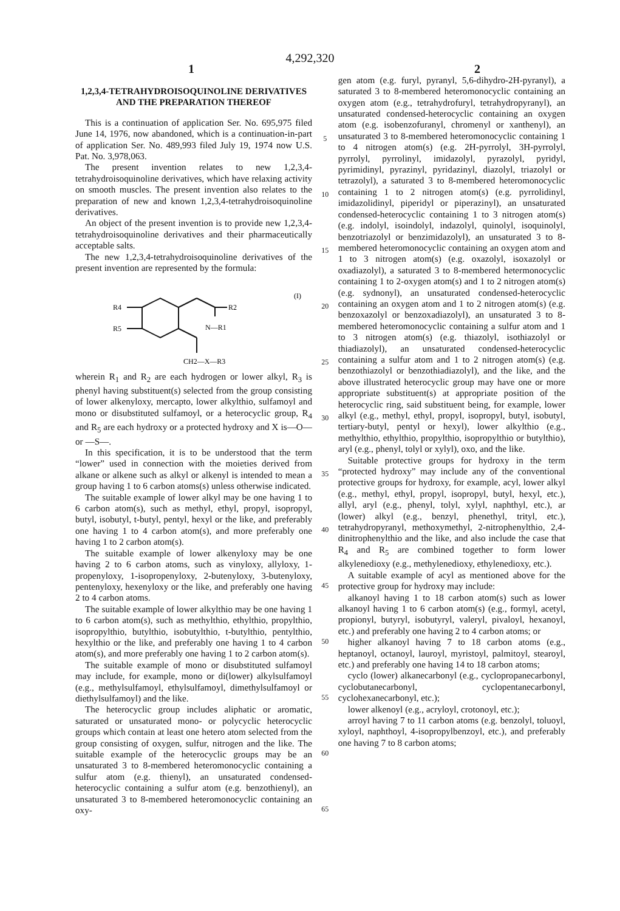4,292,320
1 2
1,2,3,4-TETRAHYDROISOQUINOLINE DERIVATIVES AND THE PREPARATION THEREOF
This is a continuation of application Ser. No. 695,975 filed June 14, 1976, now abandoned, which is a continuation-in-part of application Ser. No. 489,993 filed July 19, 1974 now U.S. Pat. No. 3,978,063.
The present invention relates to new 1,2,3,4-tetrahydroisoquinoline derivatives, which have relaxing activity on smooth muscles. The present invention also relates to the preparation of new and known 1,2,3,4-tetrahydroisoquinoline derivatives.
An object of the present invention is to provide new 1,2,3,4-tetrahydroisoquinoline derivatives and their pharmaceutically acceptable salts.
The new 1,2,3,4-tetrahydroisoquinoline derivatives of the present invention are represented by the formula:
R4
R5
R2
N—R1
CH2—X—R3
(I)
wherein R<sub>1</sub> and R<sub>2</sub> are each hydrogen or lower alkyl, R<sub>3</sub> is phenyl having substituent(s) selected from the group consisting of lower alkenyloxy, mercapto, lower alkylthio, sulfamoyl and mono or disubstituted sulfamoyl, or a heterocyclic group, R<sub>4</sub> and R<sub>5</sub> are each hydroxy or a protected hydroxy and X is—O— or —S—.
In this specification, it is to be understood that the term “lower” used in connection with the moieties derived from alkane or alkene such as alkyl or alkenyl is intended to mean a group having 1 to 6 carbon atoms(s) unless otherwise indicated.
The suitable example of lower alkyl may be one having 1 to 6 carbon atom(s), such as methyl, ethyl, propyl, isopropyl, butyl, isobutyl, t-butyl, pentyl, hexyl or the like, and preferably one having 1 to 4 carbon atom(s), and more preferably one having 1 to 2 carbon atom(s).
The suitable example of lower alkenyloxy may be one having 2 to 6 carbon atoms, such as vinyloxy, allyloxy, 1-propenyloxy, 1-isopropenyloxy, 2-butenyloxy, 3-butenyloxy, pentenyloxy, hexenyloxy or the like, and preferably one having 2 to 4 carbon atoms.
The suitable example of lower alkylthio may be one having 1 to 6 carbon atom(s), such as methylthio, ethylthio, propylthio, isopropylthio, butylthio, isobutylthio, t-butylthio, pentylthio, hexylthio or the like, and preferably one having 1 to 4 carbon atom(s), and more preferably one having 1 to 2 carbon atom(s).
The suitable example of mono or disubstituted sulfamoyl may include, for example, mono or di(lower) alkylsulfamoyl (e.g., methylsulfamoyl, ethylsulfamoyl, dimethylsulfamoyl or diethylsulfamoyl) and the like.
The heterocyclic group includes aliphatic or aromatic, saturated or unsaturated mono- or polycyclic heterocyclic groups which contain at least one hetero atom selected from the group consisting of oxygen, sulfur, nitrogen and the like. The suitable example of the heterocyclic groups may be an unsaturated 3 to 8-membered heteromonocyclic containing a sulfur atom (e.g. thienyl), an unsaturated condensed-heterocyclic containing a sulfur atom (e.g. benzothienyl), an unsaturated 3 to 8-membered heteromonocyclic containing an oxy-
5
10
15
20
25
30
35
40
45
50
55
60
65
gen atom (e.g. furyl, pyranyl, 5,6-dihydro-2H-pyranyl), a saturated 3 to 8-membered heteromonocyclic containing an oxygen atom (e.g., tetrahydrofuryl, tetrahydropyranyl), an unsaturated condensed-heterocyclic containing an oxygen atom (e.g. isobenzofuranyl, chromenyl or xanthenyl), an unsaturated 3 to 8-membered heteromonocyclic containing 1 to 4 nitrogen atom(s) (e.g. 2H-pyrrolyl, 3H-pyrrolyl, pyrrolyl, pyrrolinyl, imidazolyl, pyrazolyl, pyridyl, pyrimidinyl, pyrazinyl, pyridazinyl, diazolyl, triazolyl or tetrazolyl), a saturated 3 to 8-membered heteromonocyclic containing 1 to 2 nitrogen atom(s) (e.g. pyrrolidinyl, imidazolidinyl, piperidyl or piperazinyl), an unsaturated condensed-heterocyclic containing 1 to 3 nitrogen atom(s) (e.g. indolyl, isoindolyl, indazolyl, quinolyl, isoquinolyl, benzotriazolyl or benzimidazolyl), an unsaturated 3 to 8-membered heteromonocyclic containing an oxygen atom and 1 to 3 nitrogen atom(s) (e.g. oxazolyl, isoxazolyl or oxadiazolyl), a saturated 3 to 8-membered hetermonocyclic containing 1 to 2-oxygen atom(s) and 1 to 2 nitrogen atom(s) (e.g. sydnonyl), an unsaturated condensed-heterocyclic containing an oxygen atom and 1 to 2 nitrogen atom(s) (e.g. benzoxazolyl or benzoxadiazolyl), an unsaturated 3 to 8-membered heteromonocyclic containing a sulfur atom and 1 to 3 nitrogen atom(s) (e.g. thiazolyl, isothiazolyl or thiadiazolyl), an unsaturated condensed-heterocyclic containing a sulfur atom and 1 to 2 nitrogen atom(s) (e.g. benzothiazolyl or benzothiadiazolyl), and the like, and the above illustrated heterocyclic group may have one or more appropriate substituent(s) at appropriate position of the heterocyclic ring, said substituent being, for example, lower alkyl (e.g., methyl, ethyl, propyl, isopropyl, butyl, isobutyl, tertiary-butyl, pentyl or hexyl), lower alkylthio (e.g., methylthio, ethylthio, propylthio, isopropylthio or butylthio), aryl (e.g., phenyl, tolyl or xylyl), oxo, and the like.
Suitable protective groups for hydroxy in the term “protected hydroxy” may include any of the conventional protective groups for hydroxy, for example, acyl, lower alkyl (e.g., methyl, ethyl, propyl, isopropyl, butyl, hexyl, etc.), allyl, aryl (e.g., phenyl, tolyl, xylyl, naphthyl, etc.), ar (lower) alkyl (e.g., benzyl, phenethyl, trityl, etc.), tetrahydropyranyl, methoxymethyl, 2-nitrophenylthio, 2,4-dinitrophenylthio and the like, and also include the case that R<sub>4</sub> and R<sub>5</sub> are combined together to form lower alkylenedioxy (e.g., methylenedioxy, ethylenedioxy, etc.).
A suitable example of acyl as mentioned above for the protective group for hydroxy may include:
alkanoyl having 1 to 18 carbon atom(s) such as lower alkanoyl having 1 to 6 carbon atom(s) (e.g., formyl, acetyl, propionyl, butyryl, isobutyryl, valeryl, pivaloyl, hexanoyl, etc.) and preferably one having 2 to 4 carbon atoms; or
higher alkanoyl having 7 to 18 carbon atoms (e.g., heptanoyl, octanoyl, lauroyl, myristoyl, palmitoyl, stearoyl, etc.) and preferably one having 14 to 18 carbon atoms;
cyclo (lower) alkanecarbonyl (e.g., cyclopropanecarbonyl, cyclobutanecarbonyl, cyclopentanecarbonyl, cyclohexanecarbonyl, etc.);
lower alkenoyl (e.g., acryloyl, crotonoyl, etc.);
arroyl having 7 to 11 carbon atoms (e.g. benzolyl, toluoyl, xyloyl, naphthoyl, 4-isopropylbenzoyl, etc.), and preferably one having 7 to 8 carbon atoms;